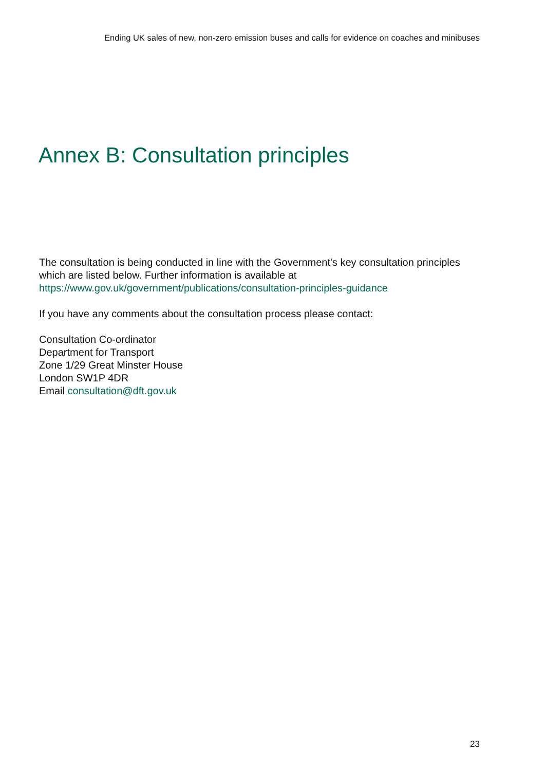Ending UK sales of new, non-zero emission buses and calls for evidence on coaches and minibuses
Annex B: Consultation principles
The consultation is being conducted in line with the Government's key consultation principles which are listed below. Further information is available at https://www.gov.uk/government/publications/consultation-principles-guidance
If you have any comments about the consultation process please contact:
Consultation Co-ordinator
Department for Transport
Zone 1/29 Great Minster House
London SW1P 4DR
Email consultation@dft.gov.uk
23